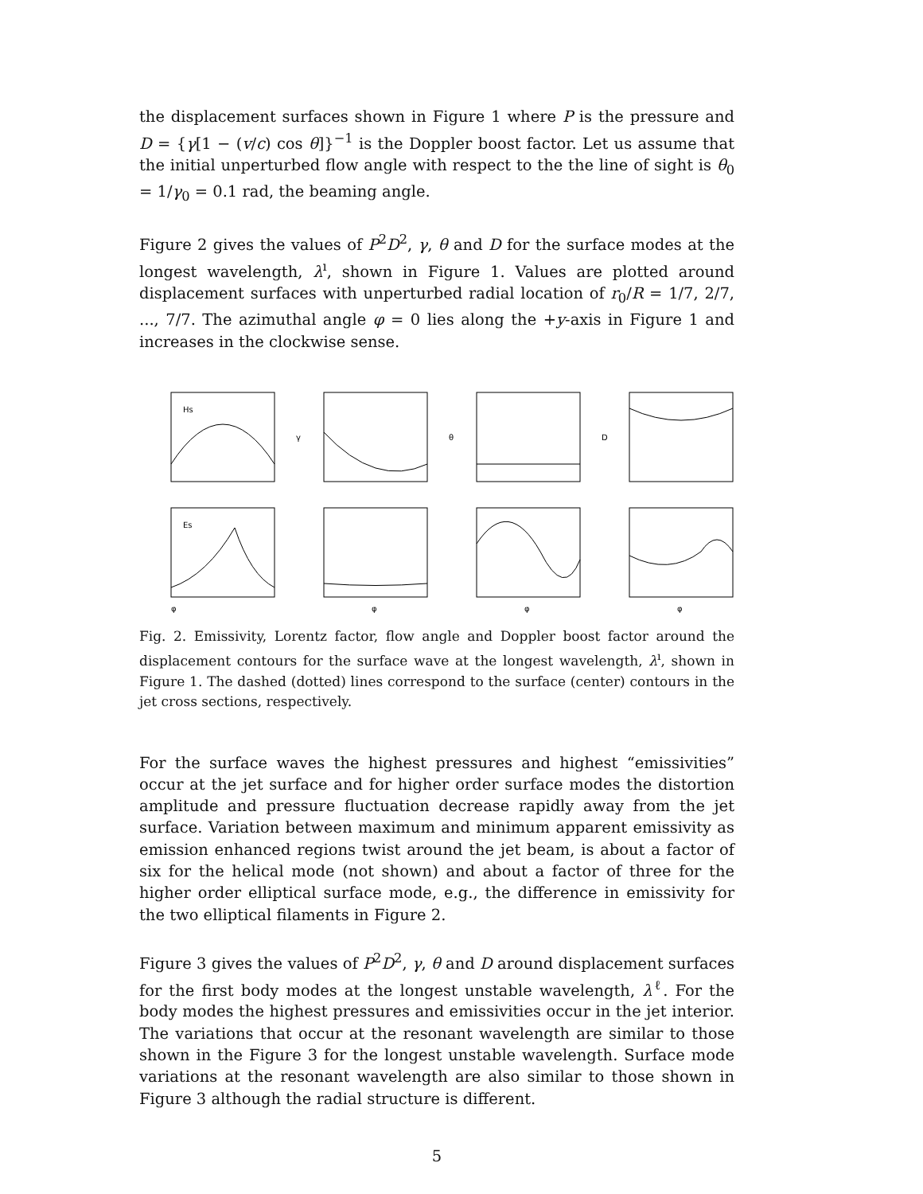the displacement surfaces shown in Figure 1 where P is the pressure and D = {γ[1 − (v/c) cos θ]}<sup>−1</sup> is the Doppler boost factor. Let us assume that the initial unperturbed flow angle with respect to the the line of sight is θ<sub>0</sub> = 1/γ<sub>0</sub> = 0.1 rad, the beaming angle.
Figure 2 gives the values of P<sup>2</sup>D<sup>2</sup>, γ, θ and D for the surface modes at the longest wavelength, λ<sup>ı</sup>, shown in Figure 1. Values are plotted around displacement surfaces with unperturbed radial location of r<sub>0</sub>/R = 1/7, 2/7, ..., 7/7. The azimuthal angle φ = 0 lies along the +y-axis in Figure 1 and increases in the clockwise sense.
Hs
Es
φ
γ
φ
θ
φ
D
φ
Fig. 2. Emissivity, Lorentz factor, flow angle and Doppler boost factor around the displacement contours for the surface wave at the longest wavelength, λ<sup>ı</sup>, shown in Figure 1. The dashed (dotted) lines correspond to the surface (center) contours in the jet cross sections, respectively.
For the surface waves the highest pressures and highest “emissivities” occur at the jet surface and for higher order surface modes the distortion amplitude and pressure fluctuation decrease rapidly away from the jet surface. Variation between maximum and minimum apparent emissivity as emission enhanced regions twist around the jet beam, is about a factor of six for the helical mode (not shown) and about a factor of three for the higher order elliptical surface mode, e.g., the difference in emissivity for the two elliptical filaments in Figure 2.
Figure 3 gives the values of P<sup>2</sup>D<sup>2</sup>, γ, θ and D around displacement surfaces for the first body modes at the longest unstable wavelength, λ<sup>ℓ</sup>. For the body modes the highest pressures and emissivities occur in the jet interior. The variations that occur at the resonant wavelength are similar to those shown in the Figure 3 for the longest unstable wavelength. Surface mode variations at the resonant wavelength are also similar to those shown in Figure 3 although the radial structure is different.
5